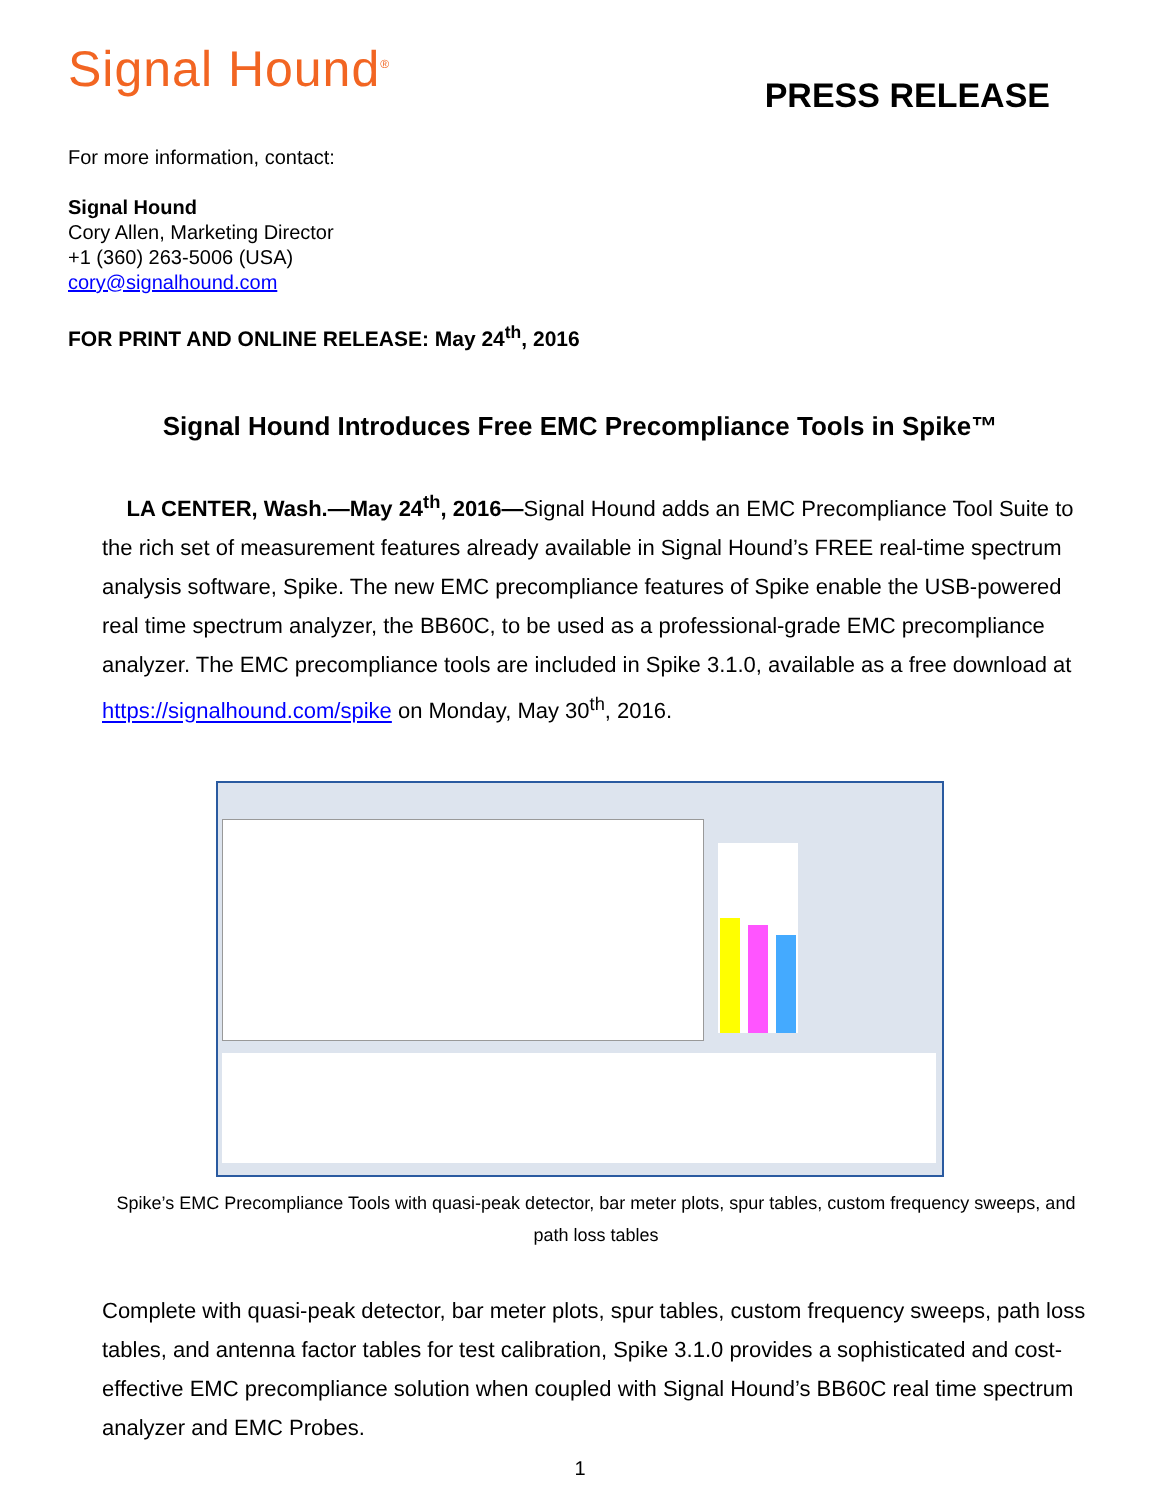Signal Hound<sup>®</sup>
PRESS RELEASE
For more information, contact:
Signal Hound
Cory Allen, Marketing Director
+1 (360) 263-5006 (USA)
cory@signalhound.com
FOR PRINT AND ONLINE RELEASE: May 24<sup>th</sup>, 2016
Signal Hound Introduces Free EMC Precompliance Tools in Spike™
LA CENTER, Wash.—May 24<sup>th</sup>, 2016—Signal Hound adds an EMC Precompliance Tool Suite to the rich set of measurement features already available in Signal Hound’s FREE real-time spectrum analysis software, Spike. The new EMC precompliance features of Spike enable the USB-powered real time spectrum analyzer, the BB60C, to be used as a professional-grade EMC precompliance analyzer. The EMC precompliance tools are included in Spike 3.1.0, available as a free download at https://signalhound.com/spike on Monday, May 30<sup>th</sup>, 2016.
Spike’s EMC Precompliance Tools with quasi-peak detector, bar meter plots, spur tables, custom frequency sweeps, and path loss tables
Complete with quasi-peak detector, bar meter plots, spur tables, custom frequency sweeps, path loss tables, and antenna factor tables for test calibration, Spike 3.1.0 provides a sophisticated and cost-effective EMC precompliance solution when coupled with Signal Hound’s BB60C real time spectrum analyzer and EMC Probes.
1